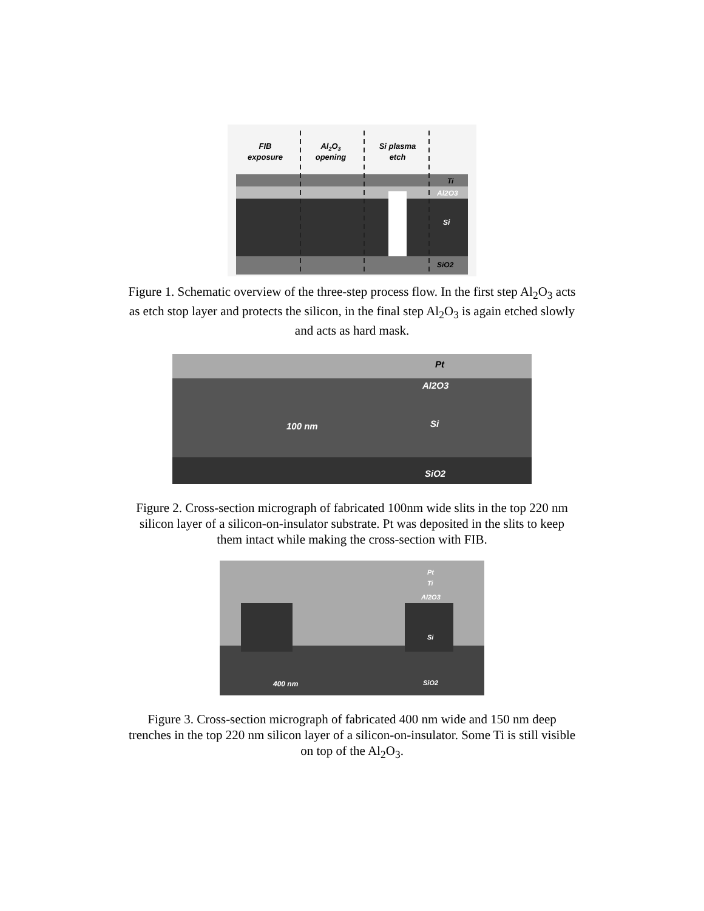FIB
exposure
Al2O3
opening
Si plasma
etch
Ti
Al2O3
Si
SiO2
Figure 1. Schematic overview of the three-step process flow. In the first step Al<sub>2</sub>O<sub>3</sub> acts as etch stop layer and protects the silicon, in the final step Al<sub>2</sub>O<sub>3</sub> is again etched slowly and acts as hard mask.
Pt
Al2O3
Si
100 nm
SiO2
Figure 2. Cross-section micrograph of fabricated 100nm wide slits in the top 220 nm silicon layer of a silicon-on-insulator substrate. Pt was deposited in the slits to keep them intact while making the cross-section with FIB.
Pt
Ti
Al2O3
Si
400 nm
SiO2
Figure 3. Cross-section micrograph of fabricated 400 nm wide and 150 nm deep trenches in the top 220 nm silicon layer of a silicon-on-insulator. Some Ti is still visible on top of the Al<sub>2</sub>O<sub>3</sub>.